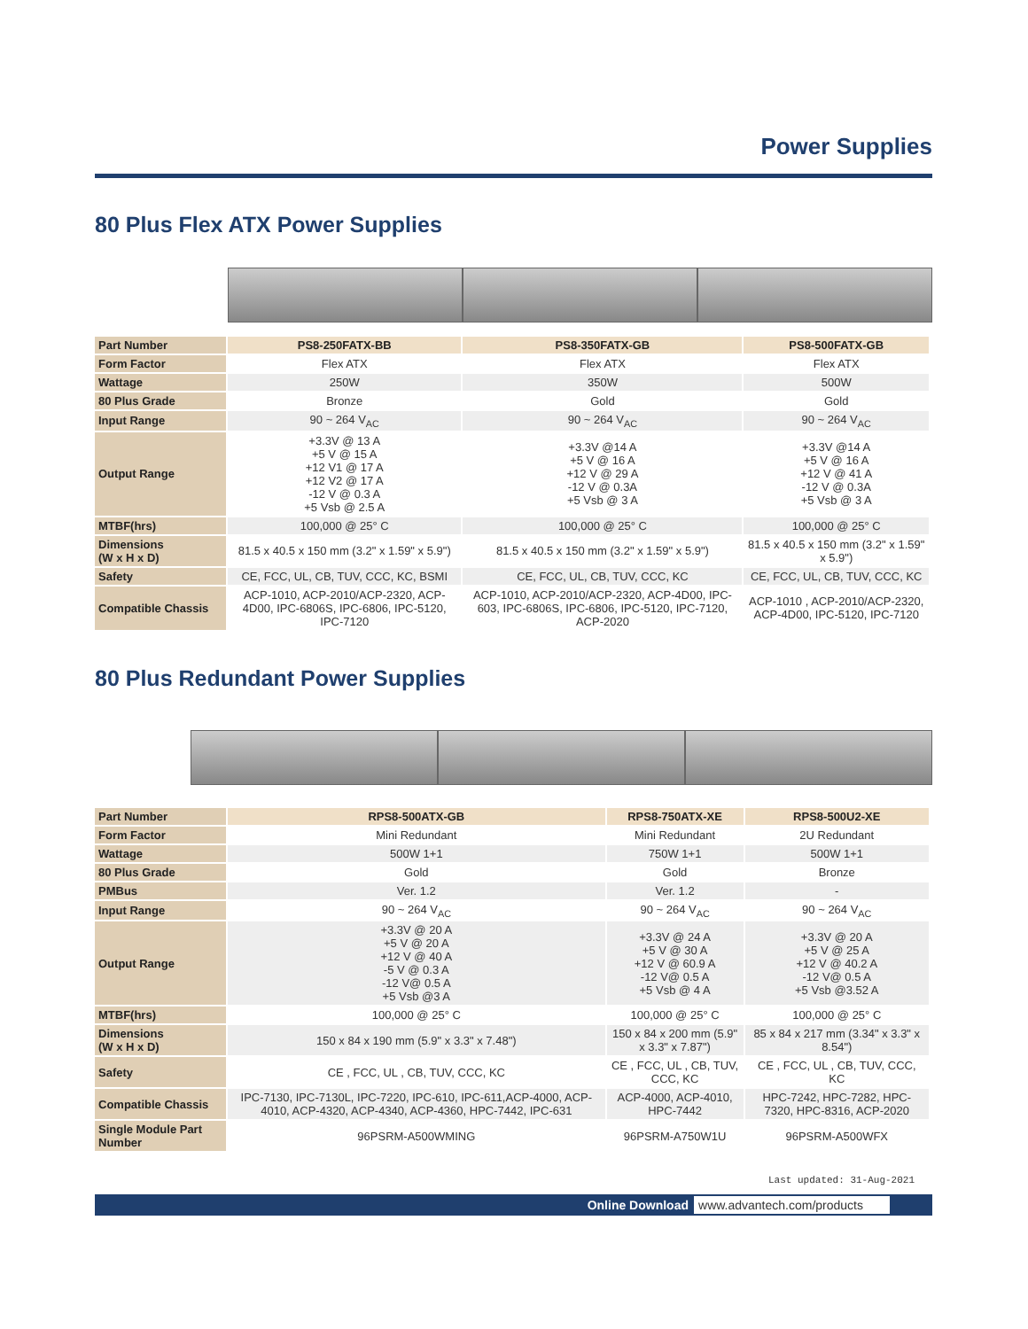Power Supplies
80 Plus Flex ATX Power Supplies
| Part Number | PS8-250FATX-BB | PS8-350FATX-GB | PS8-500FATX-GB |
| Form Factor | Flex ATX | Flex ATX | Flex ATX |
| Wattage | 250W | 350W | 500W |
| 80 Plus Grade | Bronze | Gold | Gold |
| Input Range | 90 ~ 264 V<sub>AC</sub> | 90 ~ 264 V<sub>AC</sub> | 90 ~ 264 V<sub>AC</sub> |
| Output Range | +3.3V @ 13 A +5 V @ 15 A +12 V1 @ 17 A +12 V2 @ 17 A -12 V @ 0.3 A +5 Vsb @ 2.5 A | +3.3V @14 A +5 V @ 16 A +12 V @ 29 A -12 V @ 0.3A +5 Vsb @ 3 A | +3.3V @14 A +5 V @ 16 A +12 V @ 41 A -12 V @ 0.3A +5 Vsb @ 3 A |
| MTBF(hrs) | 100,000 @ 25° C | 100,000 @ 25° C | 100,000 @ 25° C |
| Dimensions (W x H x D) | 81.5 x 40.5 x 150 mm (3.2" x 1.59" x 5.9") | 81.5 x 40.5 x 150 mm (3.2" x 1.59" x 5.9") | 81.5 x 40.5 x 150 mm (3.2" x 1.59" x 5.9") |
| Safety | CE, FCC, UL, CB, TUV, CCC, KC, BSMI | CE, FCC, UL, CB, TUV, CCC, KC | CE, FCC, UL, CB, TUV, CCC, KC |
| Compatible Chassis | ACP-1010, ACP-2010/ACP-2320, ACP-4D00, IPC-6806S, IPC-6806, IPC-5120, IPC-7120 | ACP-1010, ACP-2010/ACP-2320, ACP-4D00, IPC-603, IPC-6806S, IPC-6806, IPC-5120, IPC-7120, ACP-2020 | ACP-1010 , ACP-2010/ACP-2320, ACP-4D00, IPC-5120, IPC-7120 |
80 Plus Redundant Power Supplies
| Part Number | RPS8-500ATX-GB | RPS8-750ATX-XE | RPS8-500U2-XE |
| Form Factor | Mini Redundant | Mini Redundant | 2U Redundant |
| Wattage | 500W 1+1 | 750W 1+1 | 500W 1+1 |
| 80 Plus Grade | Gold | Gold | Bronze |
| PMBus | Ver. 1.2 | Ver. 1.2 | - |
| Input Range | 90 ~ 264 V<sub>AC</sub> | 90 ~ 264 V<sub>AC</sub> | 90 ~ 264 V<sub>AC</sub> |
| Output Range | +3.3V @ 20 A +5 V @ 20 A +12 V @ 40 A -5 V @ 0.3 A -12 V@ 0.5 A +5 Vsb @3 A | +3.3V @ 24 A +5 V @ 30 A +12 V @ 60.9 A -12 V@ 0.5 A +5 Vsb @ 4 A | +3.3V @ 20 A +5 V @ 25 A +12 V @ 40.2 A -12 V@ 0.5 A +5 Vsb @3.52 A |
| MTBF(hrs) | 100,000 @ 25° C | 100,000 @ 25° C | 100,000 @ 25° C |
| Dimensions (W x H x D) | 150 x 84 x 190 mm (5.9" x 3.3" x 7.48") | 150 x 84 x 200 mm (5.9" x 3.3" x 7.87") | 85 x 84 x 217 mm (3.34" x 3.3" x 8.54") |
| Safety | CE , FCC, UL , CB, TUV, CCC, KC | CE , FCC, UL , CB, TUV, CCC, KC | CE , FCC, UL , CB, TUV, CCC, KC |
| Compatible Chassis | IPC-7130, IPC-7130L, IPC-7220, IPC-610, IPC-611,ACP-4000, ACP-4010, ACP-4320, ACP-4340, ACP-4360, HPC-7442, IPC-631 | ACP-4000, ACP-4010, HPC-7442 | HPC-7242, HPC-7282, HPC-7320, HPC-8316, ACP-2020 |
| Single Module Part Number | 96PSRM-A500WMING | 96PSRM-A750W1U | 96PSRM-A500WFX |
Last updated: 31-Aug-2021
Online Download www.advantech.com/products